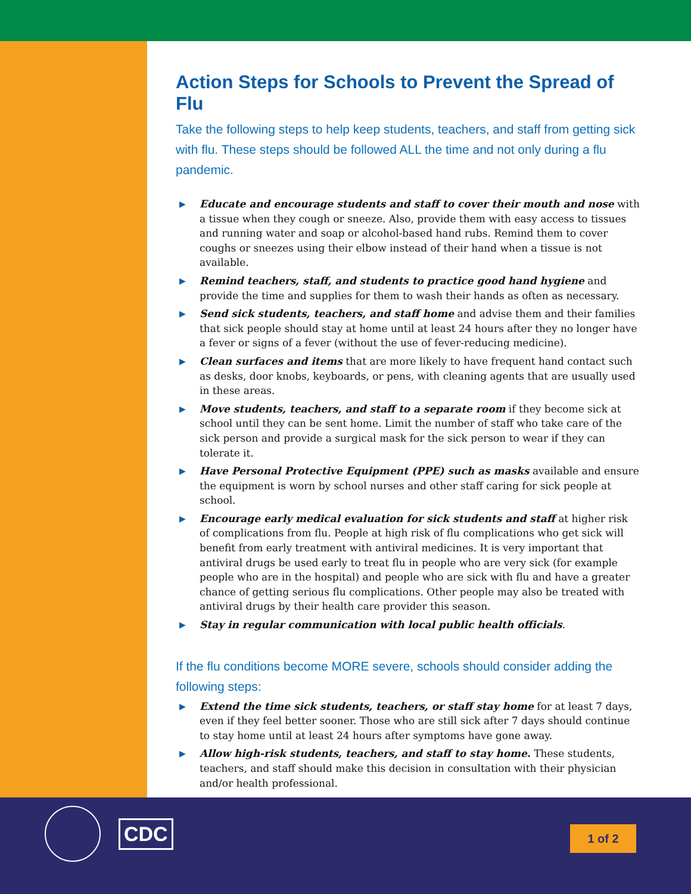Action Steps for Schools to Prevent the Spread of Flu
Take the following steps to help keep students, teachers, and staff from getting sick with flu. These steps should be followed ALL the time and not only during a flu pandemic.
▶ Educate and encourage students and staff to cover their mouth and nose with a tissue when they cough or sneeze. Also, provide them with easy access to tissues and running water and soap or alcohol-based hand rubs. Remind them to cover coughs or sneezes using their elbow instead of their hand when a tissue is not available.
▶ Remind teachers, staff, and students to practice good hand hygiene and provide the time and supplies for them to wash their hands as often as necessary.
▶ Send sick students, teachers, and staff home and advise them and their families that sick people should stay at home until at least 24 hours after they no longer have a fever or signs of a fever (without the use of fever-reducing medicine).
▶ Clean surfaces and items that are more likely to have frequent hand contact such as desks, door knobs, keyboards, or pens, with cleaning agents that are usually used in these areas.
▶ Move students, teachers, and staff to a separate room if they become sick at school until they can be sent home. Limit the number of staff who take care of the sick person and provide a surgical mask for the sick person to wear if they can tolerate it.
▶ Have Personal Protective Equipment (PPE) such as masks available and ensure the equipment is worn by school nurses and other staff caring for sick people at school.
▶ Encourage early medical evaluation for sick students and staff at higher risk of complications from flu. People at high risk of flu complications who get sick will benefit from early treatment with antiviral medicines. It is very important that antiviral drugs be used early to treat flu in people who are very sick (for example people who are in the hospital) and people who are sick with flu and have a greater chance of getting serious flu complications. Other people may also be treated with antiviral drugs by their health care provider this season.
▶ Stay in regular communication with local public health officials.
If the flu conditions become MORE severe, schools should consider adding the following steps:
▶ Extend the time sick students, teachers, or staff stay home for at least 7 days, even if they feel better sooner. Those who are still sick after 7 days should continue to stay home until at least 24 hours after symptoms have gone away.
▶ Allow high-risk students, teachers, and staff to stay home. These students, teachers, and staff should make this decision in consultation with their physician and/or health professional.
CDC
1 of 2